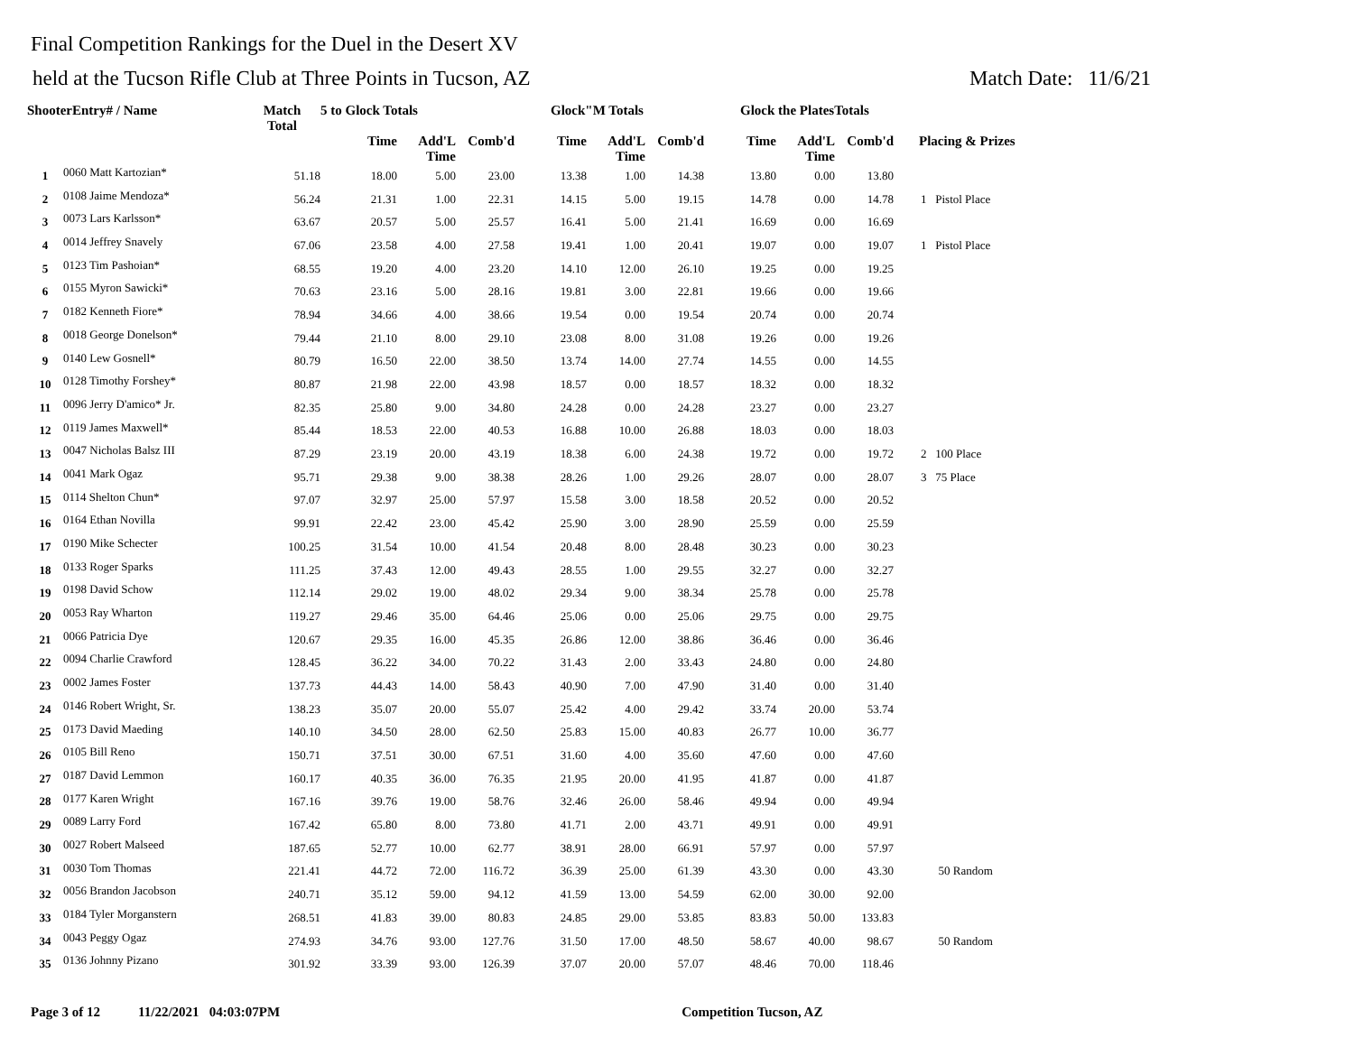Final Competition Rankings for the Duel in the Desert XV
held at the Tucson Rifle Club at Three Points in Tucson, AZ Match Date: 11/6/21
| ShooterEntry# / Name | | Match Total | 5 to Glock Totals | | | Glock"M Totals | | | Glock the PlatesTotals | | | |
| --- | --- | --- | --- | --- | --- | --- | --- | --- | --- | --- | --- | --- |
| | | | Time | Add'L Time | Comb'd | Time | Add'L Time | Comb'd | Time | Add'L Time | Comb'd | Placing & Prizes |
| 1 | 0060 Matt Kartozian* | 51.18 | 18.00 | 5.00 | 23.00 | 13.38 | 1.00 | 14.38 | 13.80 | 0.00 | 13.80 | |
| 2 | 0108 Jaime Mendoza* | 56.24 | 21.31 | 1.00 | 22.31 | 14.15 | 5.00 | 19.15 | 14.78 | 0.00 | 14.78 | 1 Pistol Place |
| 3 | 0073 Lars Karlsson* | 63.67 | 20.57 | 5.00 | 25.57 | 16.41 | 5.00 | 21.41 | 16.69 | 0.00 | 16.69 | |
| 4 | 0014 Jeffrey Snavely | 67.06 | 23.58 | 4.00 | 27.58 | 19.41 | 1.00 | 20.41 | 19.07 | 0.00 | 19.07 | 1 Pistol Place |
| 5 | 0123 Tim Pashoian* | 68.55 | 19.20 | 4.00 | 23.20 | 14.10 | 12.00 | 26.10 | 19.25 | 0.00 | 19.25 | |
| 6 | 0155 Myron Sawicki* | 70.63 | 23.16 | 5.00 | 28.16 | 19.81 | 3.00 | 22.81 | 19.66 | 0.00 | 19.66 | |
| 7 | 0182 Kenneth Fiore* | 78.94 | 34.66 | 4.00 | 38.66 | 19.54 | 0.00 | 19.54 | 20.74 | 0.00 | 20.74 | |
| 8 | 0018 George Donelson* | 79.44 | 21.10 | 8.00 | 29.10 | 23.08 | 8.00 | 31.08 | 19.26 | 0.00 | 19.26 | |
| 9 | 0140 Lew Gosnell* | 80.79 | 16.50 | 22.00 | 38.50 | 13.74 | 14.00 | 27.74 | 14.55 | 0.00 | 14.55 | |
| 10 | 0128 Timothy Forshey* | 80.87 | 21.98 | 22.00 | 43.98 | 18.57 | 0.00 | 18.57 | 18.32 | 0.00 | 18.32 | |
| 11 | 0096 Jerry D'amico* Jr. | 82.35 | 25.80 | 9.00 | 34.80 | 24.28 | 0.00 | 24.28 | 23.27 | 0.00 | 23.27 | |
| 12 | 0119 James Maxwell* | 85.44 | 18.53 | 22.00 | 40.53 | 16.88 | 10.00 | 26.88 | 18.03 | 0.00 | 18.03 | |
| 13 | 0047 Nicholas Balsz III | 87.29 | 23.19 | 20.00 | 43.19 | 18.38 | 6.00 | 24.38 | 19.72 | 0.00 | 19.72 | 2 100 Place |
| 14 | 0041 Mark Ogaz | 95.71 | 29.38 | 9.00 | 38.38 | 28.26 | 1.00 | 29.26 | 28.07 | 0.00 | 28.07 | 3 75 Place |
| 15 | 0114 Shelton Chun* | 97.07 | 32.97 | 25.00 | 57.97 | 15.58 | 3.00 | 18.58 | 20.52 | 0.00 | 20.52 | |
| 16 | 0164 Ethan Novilla | 99.91 | 22.42 | 23.00 | 45.42 | 25.90 | 3.00 | 28.90 | 25.59 | 0.00 | 25.59 | |
| 17 | 0190 Mike Schecter | 100.25 | 31.54 | 10.00 | 41.54 | 20.48 | 8.00 | 28.48 | 30.23 | 0.00 | 30.23 | |
| 18 | 0133 Roger Sparks | 111.25 | 37.43 | 12.00 | 49.43 | 28.55 | 1.00 | 29.55 | 32.27 | 0.00 | 32.27 | |
| 19 | 0198 David Schow | 112.14 | 29.02 | 19.00 | 48.02 | 29.34 | 9.00 | 38.34 | 25.78 | 0.00 | 25.78 | |
| 20 | 0053 Ray Wharton | 119.27 | 29.46 | 35.00 | 64.46 | 25.06 | 0.00 | 25.06 | 29.75 | 0.00 | 29.75 | |
| 21 | 0066 Patricia Dye | 120.67 | 29.35 | 16.00 | 45.35 | 26.86 | 12.00 | 38.86 | 36.46 | 0.00 | 36.46 | |
| 22 | 0094 Charlie Crawford | 128.45 | 36.22 | 34.00 | 70.22 | 31.43 | 2.00 | 33.43 | 24.80 | 0.00 | 24.80 | |
| 23 | 0002 James Foster | 137.73 | 44.43 | 14.00 | 58.43 | 40.90 | 7.00 | 47.90 | 31.40 | 0.00 | 31.40 | |
| 24 | 0146 Robert Wright, Sr. | 138.23 | 35.07 | 20.00 | 55.07 | 25.42 | 4.00 | 29.42 | 33.74 | 20.00 | 53.74 | |
| 25 | 0173 David Maeding | 140.10 | 34.50 | 28.00 | 62.50 | 25.83 | 15.00 | 40.83 | 26.77 | 10.00 | 36.77 | |
| 26 | 0105 Bill Reno | 150.71 | 37.51 | 30.00 | 67.51 | 31.60 | 4.00 | 35.60 | 47.60 | 0.00 | 47.60 | |
| 27 | 0187 David Lemmon | 160.17 | 40.35 | 36.00 | 76.35 | 21.95 | 20.00 | 41.95 | 41.87 | 0.00 | 41.87 | |
| 28 | 0177 Karen Wright | 167.16 | 39.76 | 19.00 | 58.76 | 32.46 | 26.00 | 58.46 | 49.94 | 0.00 | 49.94 | |
| 29 | 0089 Larry Ford | 167.42 | 65.80 | 8.00 | 73.80 | 41.71 | 2.00 | 43.71 | 49.91 | 0.00 | 49.91 | |
| 30 | 0027 Robert Malseed | 187.65 | 52.77 | 10.00 | 62.77 | 38.91 | 28.00 | 66.91 | 57.97 | 0.00 | 57.97 | |
| 31 | 0030 Tom Thomas | 221.41 | 44.72 | 72.00 | 116.72 | 36.39 | 25.00 | 61.39 | 43.30 | 0.00 | 43.30 | 50 Random |
| 32 | 0056 Brandon Jacobson | 240.71 | 35.12 | 59.00 | 94.12 | 41.59 | 13.00 | 54.59 | 62.00 | 30.00 | 92.00 | |
| 33 | 0184 Tyler Morganstern | 268.51 | 41.83 | 39.00 | 80.83 | 24.85 | 29.00 | 53.85 | 83.83 | 50.00 | 133.83 | |
| 34 | 0043 Peggy Ogaz | 274.93 | 34.76 | 93.00 | 127.76 | 31.50 | 17.00 | 48.50 | 58.67 | 40.00 | 98.67 | 50 Random |
| 35 | 0136 Johnny Pizano | 301.92 | 33.39 | 93.00 | 126.39 | 37.07 | 20.00 | 57.07 | 48.46 | 70.00 | 118.46 | |
Page 3 of 12 11/22/2021 04:03:07PM Competition Tucson, AZ